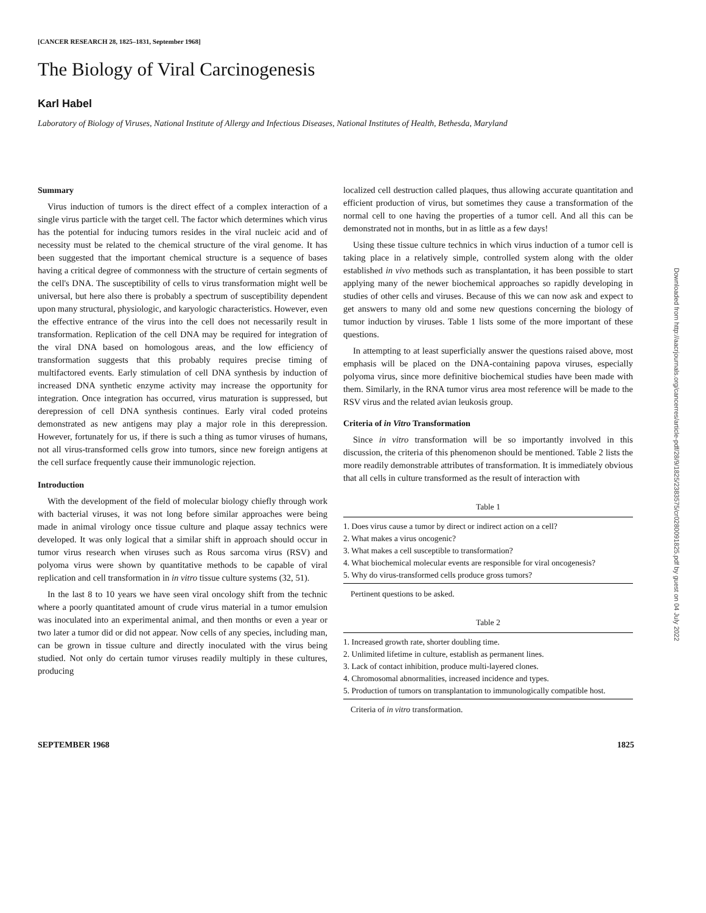[CANCER RESEARCH 28, 1825–1831, September 1968]
The Biology of Viral Carcinogenesis
Karl Habel
Laboratory of Biology of Viruses, National Institute of Allergy and Infectious Diseases, National Institutes of Health, Bethesda, Maryland
Summary
Virus induction of tumors is the direct effect of a complex interaction of a single virus particle with the target cell. The factor which determines which virus has the potential for inducing tumors resides in the viral nucleic acid and of necessity must be related to the chemical structure of the viral genome. It has been suggested that the important chemical structure is a sequence of bases having a critical degree of commonness with the structure of certain segments of the cell's DNA. The susceptibility of cells to virus transformation might well be universal, but here also there is probably a spectrum of susceptibility dependent upon many structural, physiologic, and karyologic characteristics. However, even the effective entrance of the virus into the cell does not necessarily result in transformation. Replication of the cell DNA may be required for integration of the viral DNA based on homologous areas, and the low efficiency of transformation suggests that this probably requires precise timing of multifactored events. Early stimulation of cell DNA synthesis by induction of increased DNA synthetic enzyme activity may increase the opportunity for integration. Once integration has occurred, virus maturation is suppressed, but derepression of cell DNA synthesis continues. Early viral coded proteins demonstrated as new antigens may play a major role in this derepression. However, fortunately for us, if there is such a thing as tumor viruses of humans, not all virus-transformed cells grow into tumors, since new foreign antigens at the cell surface frequently cause their immunologic rejection.
Introduction
With the development of the field of molecular biology chiefly through work with bacterial viruses, it was not long before similar approaches were being made in animal virology once tissue culture and plaque assay technics were developed. It was only logical that a similar shift in approach should occur in tumor virus research when viruses such as Rous sarcoma virus (RSV) and polyoma virus were shown by quantitative methods to be capable of viral replication and cell transformation in in vitro tissue culture systems (32, 51).
In the last 8 to 10 years we have seen viral oncology shift from the technic where a poorly quantitated amount of crude virus material in a tumor emulsion was inoculated into an experimental animal, and then months or even a year or two later a tumor did or did not appear. Now cells of any species, including man, can be grown in tissue culture and directly inoculated with the virus being studied. Not only do certain tumor viruses readily multiply in these cultures, producing
localized cell destruction called plaques, thus allowing accurate quantitation and efficient production of virus, but sometimes they cause a transformation of the normal cell to one having the properties of a tumor cell. And all this can be demonstrated not in months, but in as little as a few days!
Using these tissue culture technics in which virus induction of a tumor cell is taking place in a relatively simple, controlled system along with the older established in vivo methods such as transplantation, it has been possible to start applying many of the newer biochemical approaches so rapidly developing in studies of other cells and viruses. Because of this we can now ask and expect to get answers to many old and some new questions concerning the biology of tumor induction by viruses. Table 1 lists some of the more important of these questions.
In attempting to at least superficially answer the questions raised above, most emphasis will be placed on the DNA-containing papova viruses, especially polyoma virus, since more definitive biochemical studies have been made with them. Similarly, in the RNA tumor virus area most reference will be made to the RSV virus and the related avian leukosis group.
Criteria of in Vitro Transformation
Since in vitro transformation will be so importantly involved in this discussion, the criteria of this phenomenon should be mentioned. Table 2 lists the more readily demonstrable attributes of transformation. It is immediately obvious that all cells in culture transformed as the result of interaction with
Table 1
| 1. Does virus cause a tumor by direct or indirect action on a cell? |
| 2. What makes a virus oncogenic? |
| 3. What makes a cell susceptible to transformation? |
| 4. What biochemical molecular events are responsible for viral oncogenesis? |
| 5. Why do virus-transformed cells produce gross tumors? |
Pertinent questions to be asked.
Table 2
| 1. Increased growth rate, shorter doubling time. |
| 2. Unlimited lifetime in culture, establish as permanent lines. |
| 3. Lack of contact inhibition, produce multi-layered clones. |
| 4. Chromosomal abnormalities, increased incidence and types. |
| 5. Production of tumors on transplantation to immunologically compatible host. |
Criteria of in vitro transformation.
SEPTEMBER 1968 1825
Downloaded from http://aacrjournals.org/cancerres/article-pdf/28/9/1825/2383575/cr0280091825.pdf by guest on 04 July 2022